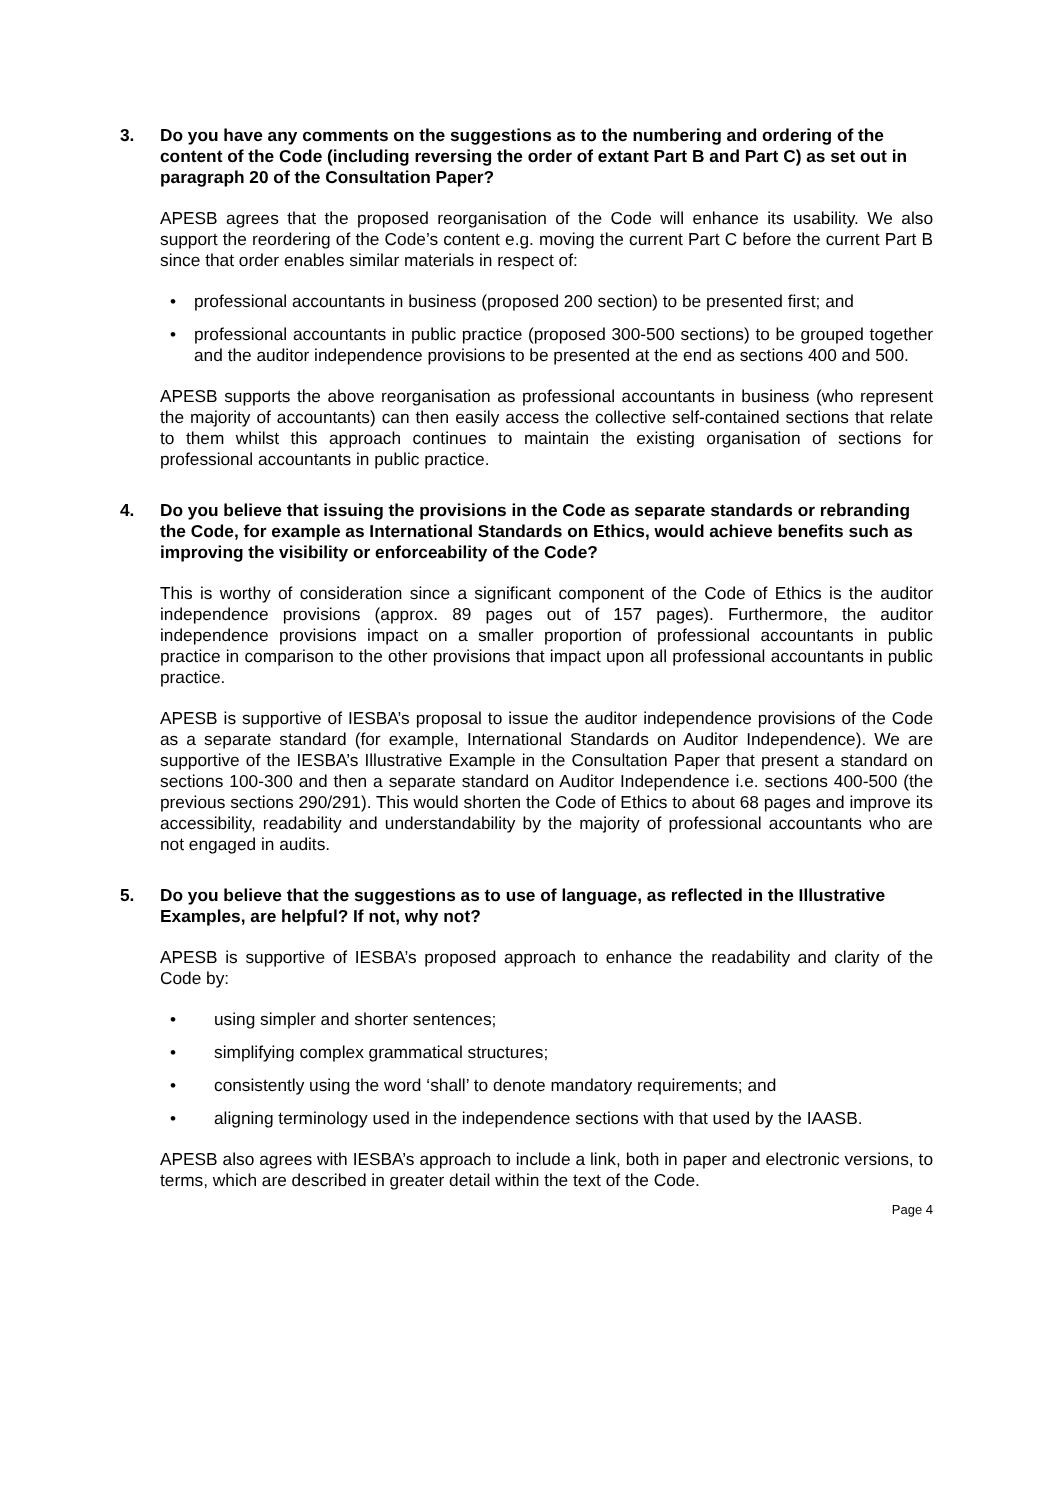3. Do you have any comments on the suggestions as to the numbering and ordering of the content of the Code (including reversing the order of extant Part B and Part C) as set out in paragraph 20 of the Consultation Paper?
APESB agrees that the proposed reorganisation of the Code will enhance its usability. We also support the reordering of the Code’s content e.g. moving the current Part C before the current Part B since that order enables similar materials in respect of:
• professional accountants in business (proposed 200 section) to be presented first; and
• professional accountants in public practice (proposed 300-500 sections) to be grouped together and the auditor independence provisions to be presented at the end as sections 400 and 500.
APESB supports the above reorganisation as professional accountants in business (who represent the majority of accountants) can then easily access the collective self-contained sections that relate to them whilst this approach continues to maintain the existing organisation of sections for professional accountants in public practice.
4. Do you believe that issuing the provisions in the Code as separate standards or rebranding the Code, for example as International Standards on Ethics, would achieve benefits such as improving the visibility or enforceability of the Code?
This is worthy of consideration since a significant component of the Code of Ethics is the auditor independence provisions (approx. 89 pages out of 157 pages). Furthermore, the auditor independence provisions impact on a smaller proportion of professional accountants in public practice in comparison to the other provisions that impact upon all professional accountants in public practice.
APESB is supportive of IESBA’s proposal to issue the auditor independence provisions of the Code as a separate standard (for example, International Standards on Auditor Independence). We are supportive of the IESBA’s Illustrative Example in the Consultation Paper that present a standard on sections 100-300 and then a separate standard on Auditor Independence i.e. sections 400-500 (the previous sections 290/291). This would shorten the Code of Ethics to about 68 pages and improve its accessibility, readability and understandability by the majority of professional accountants who are not engaged in audits.
5. Do you believe that the suggestions as to use of language, as reflected in the Illustrative Examples, are helpful? If not, why not?
APESB is supportive of IESBA’s proposed approach to enhance the readability and clarity of the Code by:
• using simpler and shorter sentences;
• simplifying complex grammatical structures;
• consistently using the word ‘shall’ to denote mandatory requirements; and
• aligning terminology used in the independence sections with that used by the IAASB.
APESB also agrees with IESBA’s approach to include a link, both in paper and electronic versions, to terms, which are described in greater detail within the text of the Code.
Page 4